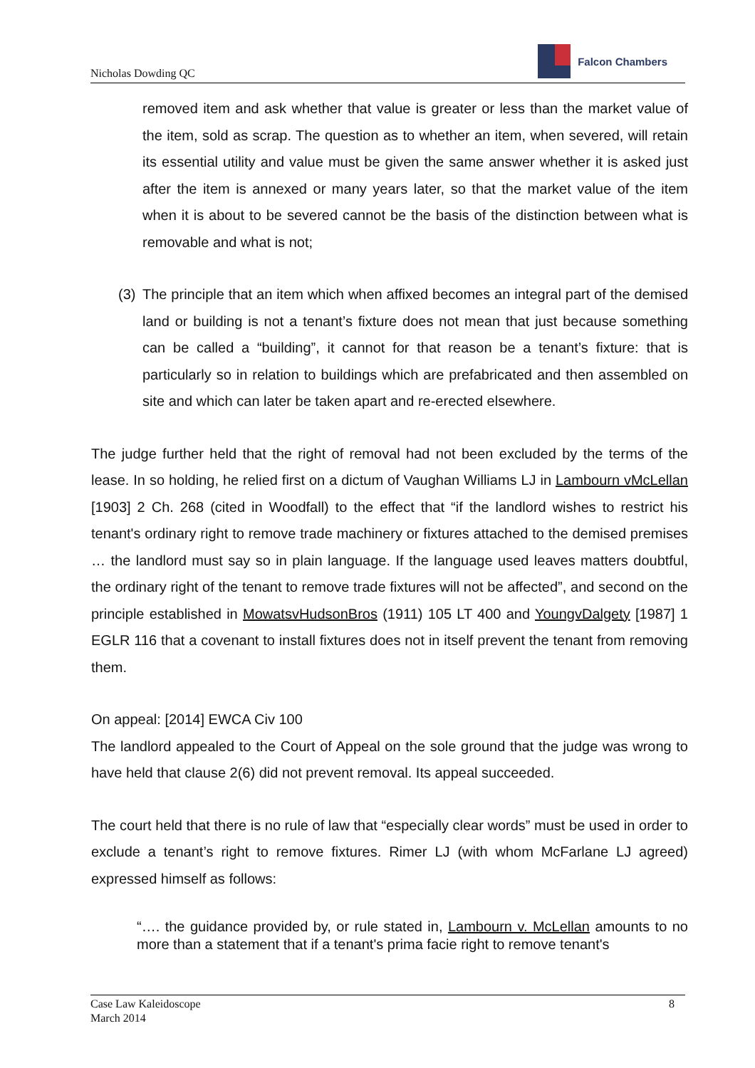Nicholas Dowding QC
Falcon Chambers
removed item and ask whether that value is greater or less than the market value of the item, sold as scrap. The question as to whether an item, when severed, will retain its essential utility and value must be given the same answer whether it is asked just after the item is annexed or many years later, so that the market value of the item when it is about to be severed cannot be the basis of the distinction between what is removable and what is not;
(3)
The principle that an item which when affixed becomes an integral part of the demised land or building is not a tenant’s fixture does not mean that just because something can be called a “building”, it cannot for that reason be a tenant’s fixture: that is particularly so in relation to buildings which are prefabricated and then assembled on site and which can later be taken apart and re-erected elsewhere.
The judge further held that the right of removal had not been excluded by the terms of the lease. In so holding, he relied first on a dictum of Vaughan Williams LJ in Lambourn vMcLellan [1903] 2 Ch. 268 (cited in Woodfall) to the effect that “if the landlord wishes to restrict his tenant's ordinary right to remove trade machinery or fixtures attached to the demised premises … the landlord must say so in plain language. If the language used leaves matters doubtful, the ordinary right of the tenant to remove trade fixtures will not be affected”, and second on the principle established in MowatsvHudsonBros (1911) 105 LT 400 and YoungvDalgety [1987] 1 EGLR 116 that a covenant to install fixtures does not in itself prevent the tenant from removing them.
On appeal: [2014] EWCA Civ 100
The landlord appealed to the Court of Appeal on the sole ground that the judge was wrong to have held that clause 2(6) did not prevent removal. Its appeal succeeded.
The court held that there is no rule of law that “especially clear words” must be used in order to exclude a tenant’s right to remove fixtures. Rimer LJ (with whom McFarlane LJ agreed) expressed himself as follows:
“…. the guidance provided by, or rule stated in, Lambourn v. McLellan amounts to no more than a statement that if a tenant's prima facie right to remove tenant's
Case Law Kaleidoscope
March 2014
8